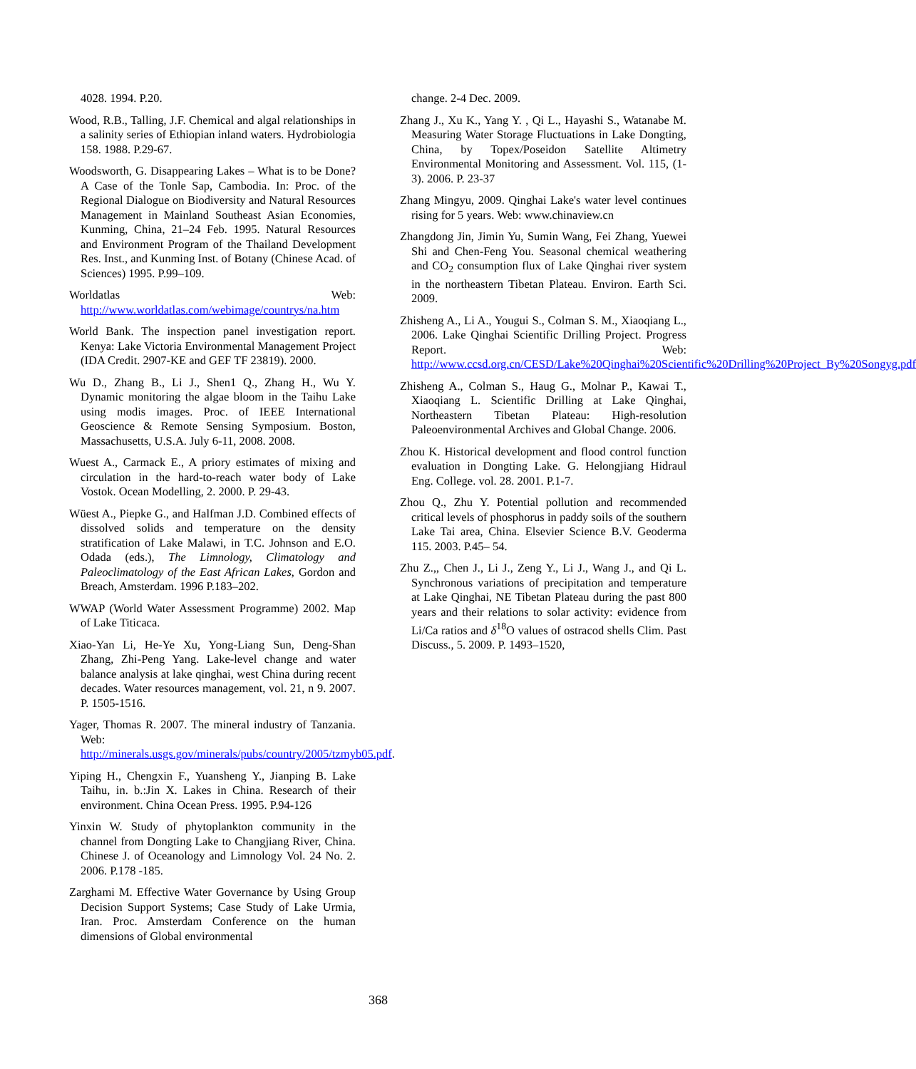4028. 1994. P.20.
Wood, R.B., Talling, J.F. Chemical and algal relationships in a salinity series of Ethiopian inland waters. Hydrobiologia 158. 1988. P.29-67.
Woodsworth, G. Disappearing Lakes – What is to be Done? A Case of the Tonle Sap, Cambodia. In: Proc. of the Regional Dialogue on Biodiversity and Natural Resources Management in Mainland Southeast Asian Economies, Kunming, China, 21–24 Feb. 1995. Natural Resources and Environment Program of the Thailand Development Res. Inst., and Kunming Inst. of Botany (Chinese Acad. of Sciences) 1995. P.99–109.
Worldatlas Web: http://www.worldatlas.com/webimage/countrys/na.htm
World Bank. The inspection panel investigation report. Kenya: Lake Victoria Environmental Management Project (IDA Credit. 2907-KE and GEF TF 23819). 2000.
Wu D., Zhang B., Li J., Shen1 Q., Zhang H., Wu Y. Dynamic monitoring the algae bloom in the Taihu Lake using modis images. Proc. of IEEE International Geoscience & Remote Sensing Symposium. Boston, Massachusetts, U.S.A. July 6-11, 2008. 2008.
Wuest A., Carmack E., A priory estimates of mixing and circulation in the hard-to-reach water body of Lake Vostok. Ocean Modelling, 2. 2000. P. 29-43.
Wüest A., Piepke G., and Halfman J.D. Combined effects of dissolved solids and temperature on the density stratification of Lake Malawi, in T.C. Johnson and E.O. Odada (eds.), The Limnology, Climatology and Paleoclimatology of the East African Lakes, Gordon and Breach, Amsterdam. 1996 P.183–202.
WWAP (World Water Assessment Programme) 2002. Map of Lake Titicaca.
Xiao-Yan Li, He-Ye Xu, Yong-Liang Sun, Deng-Shan Zhang, Zhi-Peng Yang. Lake-level change and water balance analysis at lake qinghai, west China during recent decades. Water resources management, vol. 21, n 9. 2007. P. 1505-1516.
Yager, Thomas R. 2007. The mineral industry of Tanzania. Web: http://minerals.usgs.gov/minerals/pubs/country/2005/tzmyb05.pdf.
Yiping H., Chengxin F., Yuansheng Y., Jianping B. Lake Taihu, in. b.:Jin X. Lakes in China. Research of their environment. China Ocean Press. 1995. P.94-126
Yinxin W. Study of phytoplankton community in the channel from Dongting Lake to Changjiang River, China. Chinese J. of Oceanology and Limnology Vol. 24 No. 2. 2006. P.178 -185.
Zarghami M. Effective Water Governance by Using Group Decision Support Systems; Case Study of Lake Urmia, Iran. Proc. Amsterdam Conference on the human dimensions of Global environmental
change. 2-4 Dec. 2009.
Zhang J., Xu K., Yang Y. , Qi L., Hayashi S., Watanabe M. Measuring Water Storage Fluctuations in Lake Dongting, China, by Topex/Poseidon Satellite Altimetry Environmental Monitoring and Assessment. Vol. 115, (1-3). 2006. P. 23-37
Zhang Mingyu, 2009. Qinghai Lake's water level continues rising for 5 years. Web: www.chinaview.cn
Zhangdong Jin, Jimin Yu, Sumin Wang, Fei Zhang, Yuewei Shi and Chen-Feng You. Seasonal chemical weathering and CO<sub>2</sub> consumption flux of Lake Qinghai river system in the northeastern Tibetan Plateau. Environ. Earth Sci. 2009.
Zhisheng A., Li A., Yougui S., Colman S. M., Xiaoqiang L., 2006. Lake Qinghai Scientific Drilling Project. Progress Report. Web: http://www.ccsd.org.cn/CESD/Lake%20Qinghai%20Scientific%20Drilling%20Project_By%20Songyg.pdf
Zhisheng A., Colman S., Haug G., Molnar P., Kawai T., Xiaoqiang L. Scientific Drilling at Lake Qinghai, Northeastern Tibetan Plateau: High-resolution Paleoenvironmental Archives and Global Change. 2006.
Zhou K. Historical development and flood control function evaluation in Dongting Lake. G. Helongjiang Hidraul Eng. College. vol. 28. 2001. P.1-7.
Zhou Q., Zhu Y. Potential pollution and recommended critical levels of phosphorus in paddy soils of the southern Lake Tai area, China. Elsevier Science B.V. Geoderma 115. 2003. P.45– 54.
Zhu Z.,, Chen J., Li J., Zeng Y., Li J., Wang J., and Qi L. Synchronous variations of precipitation and temperature at Lake Qinghai, NE Tibetan Plateau during the past 800 years and their relations to solar activity: evidence from Li/Ca ratios and δ<sup>18</sup>O values of ostracod shells Clim. Past Discuss., 5. 2009. P. 1493–1520,
368